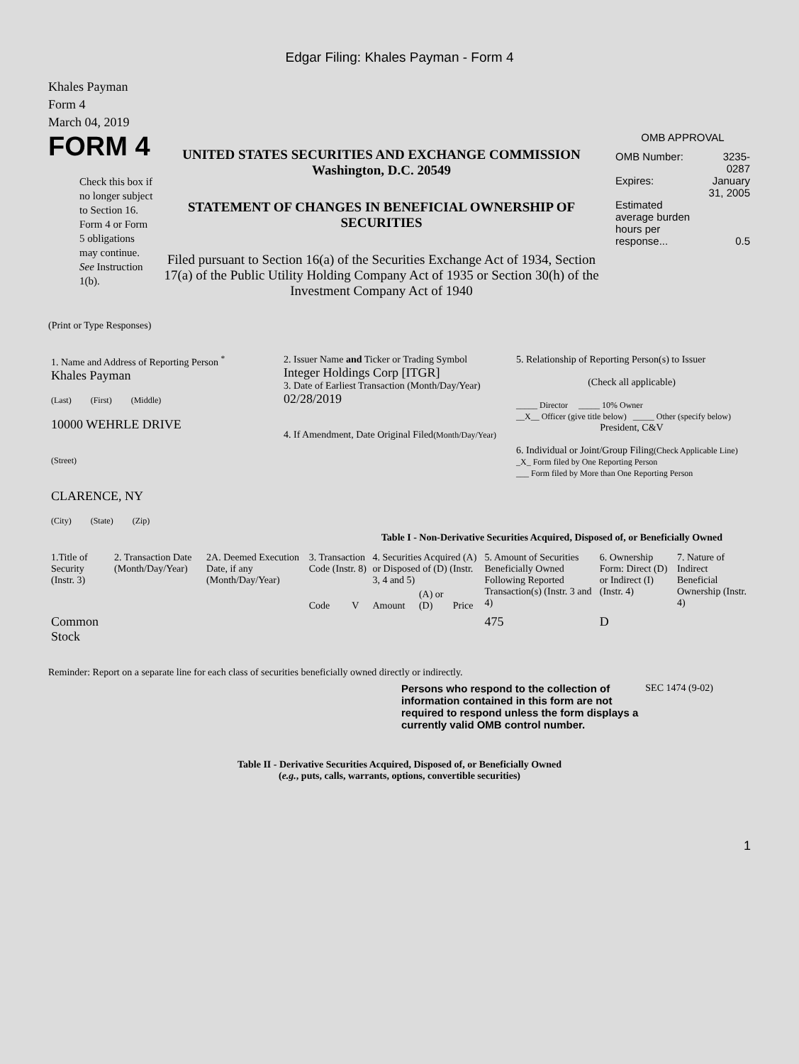Edgar Filing: Khales Payman - Form 4
Khales Payman
Form 4
March 04, 2019
FORM 4
Check this box if no longer subject to Section 16. Form 4 or Form 5 obligations may continue. See Instruction 1(b).
UNITED STATES SECURITIES AND EXCHANGE COMMISSION
Washington, D.C. 20549
STATEMENT OF CHANGES IN BENEFICIAL OWNERSHIP OF SECURITIES
Filed pursuant to Section 16(a) of the Securities Exchange Act of 1934, Section 17(a) of the Public Utility Holding Company Act of 1935 or Section 30(h) of the Investment Company Act of 1940
OMB APPROVAL
| OMB Number: | 3235-0287 |
| Expires: | January 31, 2005 |
| Estimated average burden hours per response... | 0.5 |
(Print or Type Responses)
| 1. Name and Address of Reporting Person <sup>*</sup> Khales Payman (Last) (First) (Middle) 10000 WEHRLE DRIVE (Street) CLARENCE, NY (City) (State) (Zip) | 2. Issuer Name and Ticker or Trading Symbol Integer Holdings Corp [ITGR] 3. Date of Earliest Transaction (Month/Day/Year) 02/28/2019 4. If Amendment, Date Original Filed (Month/Day/Year) | 5. Relationship of Reporting Person(s) to Issuer (Check all applicable) _____ Director _____ 10% Owner __X__ Officer (give title below) _____ Other (specify below) President, C&V 6. Individual or Joint/Group Filing (Check Applicable Line) _X_ Form filed by One Reporting Person ___ Form filed by More than One Reporting Person |
Table I - Non-Derivative Securities Acquired, Disposed of, or Beneficially Owned
| 1.Title of Security (Instr. 3) | 2. Transaction Date (Month/Day/Year) | 2A. Deemed Execution Date, if any (Month/Day/Year) | 3. Transaction Code (Instr. 8) | | 4. Securities Acquired (A) or Disposed of (D) (Instr. 3, 4 and 5) | | | 5. Amount of Securities Beneficially Owned Following Reported Transaction(s) (Instr. 3 and 4) | 6. Ownership Form: Direct (D) or Indirect (I) (Instr. 4) | 7. Nature of Indirect Beneficial Ownership (Instr. 4) |
| --- | --- | --- | --- | --- | --- | --- | --- | --- | --- | --- |
| | | | Code | V | Amount | (A) or (D) | Price | | | |
| Common Stock | | | | | | | | 475 | D | |
Reminder: Report on a separate line for each class of securities beneficially owned directly or indirectly.
Persons who respond to the collection of information contained in this form are not required to respond unless the form displays a currently valid OMB control number.
SEC 1474 (9-02)
Table II - Derivative Securities Acquired, Disposed of, or Beneficially Owned
(e.g., puts, calls, warrants, options, convertible securities)
1